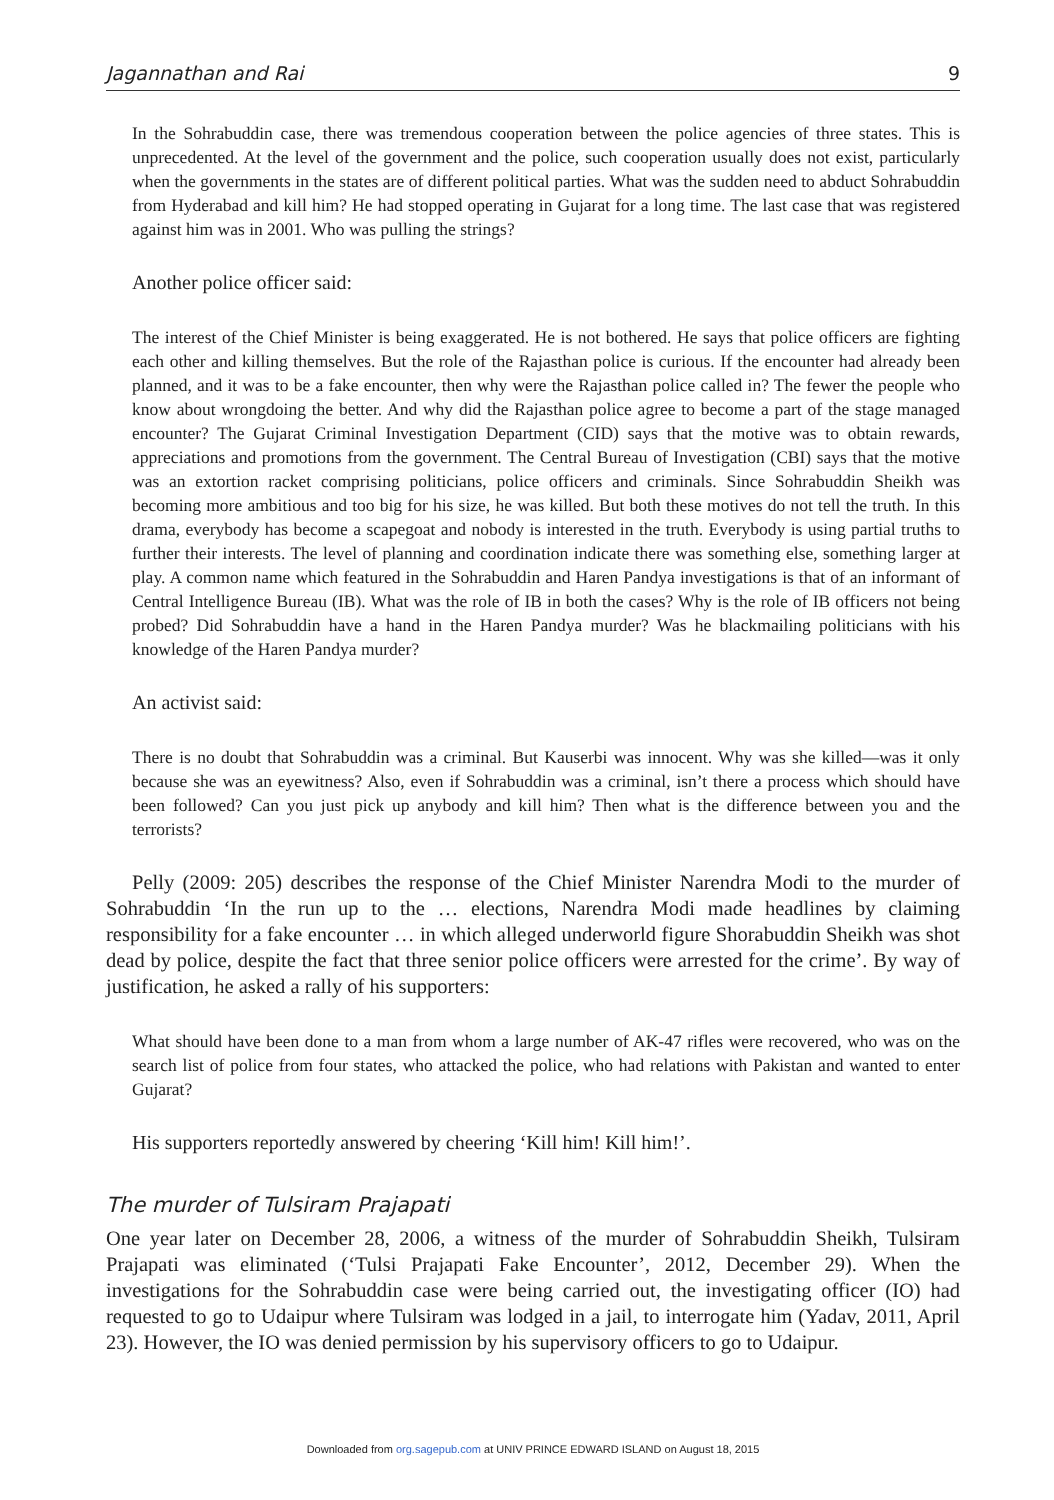Jagannathan and Rai 9
In the Sohrabuddin case, there was tremendous cooperation between the police agencies of three states. This is unprecedented. At the level of the government and the police, such cooperation usually does not exist, particularly when the governments in the states are of different political parties. What was the sudden need to abduct Sohrabuddin from Hyderabad and kill him? He had stopped operating in Gujarat for a long time. The last case that was registered against him was in 2001. Who was pulling the strings?
Another police officer said:
The interest of the Chief Minister is being exaggerated. He is not bothered. He says that police officers are fighting each other and killing themselves. But the role of the Rajasthan police is curious. If the encounter had already been planned, and it was to be a fake encounter, then why were the Rajasthan police called in? The fewer the people who know about wrongdoing the better. And why did the Rajasthan police agree to become a part of the stage managed encounter? The Gujarat Criminal Investigation Department (CID) says that the motive was to obtain rewards, appreciations and promotions from the government. The Central Bureau of Investigation (CBI) says that the motive was an extortion racket comprising politicians, police officers and criminals. Since Sohrabuddin Sheikh was becoming more ambitious and too big for his size, he was killed. But both these motives do not tell the truth. In this drama, everybody has become a scapegoat and nobody is interested in the truth. Everybody is using partial truths to further their interests. The level of planning and coordination indicate there was something else, something larger at play. A common name which featured in the Sohrabuddin and Haren Pandya investigations is that of an informant of Central Intelligence Bureau (IB). What was the role of IB in both the cases? Why is the role of IB officers not being probed? Did Sohrabuddin have a hand in the Haren Pandya murder? Was he blackmailing politicians with his knowledge of the Haren Pandya murder?
An activist said:
There is no doubt that Sohrabuddin was a criminal. But Kauserbi was innocent. Why was she killed—was it only because she was an eyewitness? Also, even if Sohrabuddin was a criminal, isn’t there a process which should have been followed? Can you just pick up anybody and kill him? Then what is the difference between you and the terrorists?
Pelly (2009: 205) describes the response of the Chief Minister Narendra Modi to the murder of Sohrabuddin ‘In the run up to the … elections, Narendra Modi made headlines by claiming responsibility for a fake encounter … in which alleged underworld figure Shorabuddin Sheikh was shot dead by police, despite the fact that three senior police officers were arrested for the crime’. By way of justification, he asked a rally of his supporters:
What should have been done to a man from whom a large number of AK-47 rifles were recovered, who was on the search list of police from four states, who attacked the police, who had relations with Pakistan and wanted to enter Gujarat?
His supporters reportedly answered by cheering ‘Kill him! Kill him!’.
The murder of Tulsiram Prajapati
One year later on December 28, 2006, a witness of the murder of Sohrabuddin Sheikh, Tulsiram Prajapati was eliminated (‘Tulsi Prajapati Fake Encounter’, 2012, December 29). When the investigations for the Sohrabuddin case were being carried out, the investigating officer (IO) had requested to go to Udaipur where Tulsiram was lodged in a jail, to interrogate him (Yadav, 2011, April 23). However, the IO was denied permission by his supervisory officers to go to Udaipur.
Downloaded from org.sagepub.com at UNIV PRINCE EDWARD ISLAND on August 18, 2015